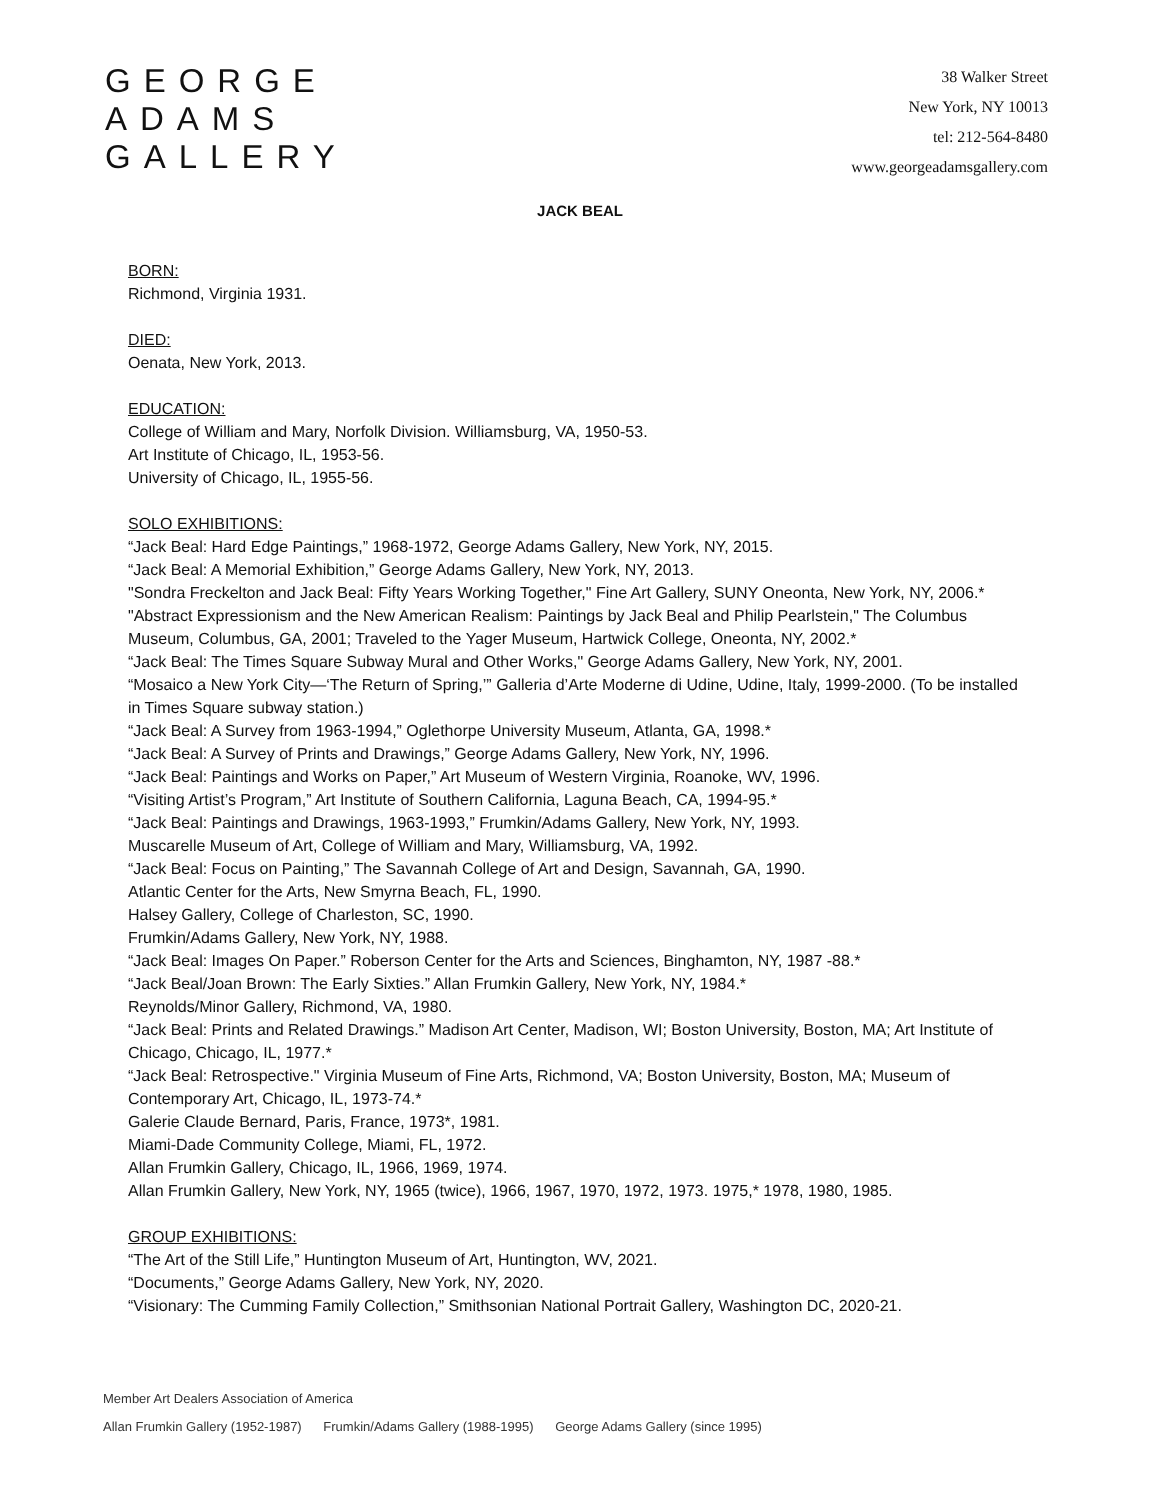GEORGE
ADAMS
GALLERY
38 Walker Street
New York, NY 10013
tel: 212-564-8480
www.georgeadamsgallery.com
JACK BEAL
BORN:
Richmond, Virginia 1931.
DIED:
Oenata, New York, 2013.
EDUCATION:
College of William and Mary, Norfolk Division. Williamsburg, VA, 1950-53.
Art Institute of Chicago, IL, 1953-56.
University of Chicago, IL, 1955-56.
SOLO EXHIBITIONS:
“Jack Beal: Hard Edge Paintings,” 1968-1972, George Adams Gallery, New York, NY, 2015.
“Jack Beal: A Memorial Exhibition,” George Adams Gallery, New York, NY, 2013.
"Sondra Freckelton and Jack Beal: Fifty Years Working Together," Fine Art Gallery, SUNY Oneonta, New York, NY, 2006.*
"Abstract Expressionism and the New American Realism: Paintings by Jack Beal and Philip Pearlstein," The Columbus Museum, Columbus, GA, 2001; Traveled to the Yager Museum, Hartwick College, Oneonta, NY, 2002.*
“Jack Beal: The Times Square Subway Mural and Other Works," George Adams Gallery, New York, NY, 2001.
“Mosaico a New York City—‘The Return of Spring,’” Galleria d’Arte Moderne di Udine, Udine, Italy, 1999-2000. (To be installed in Times Square subway station.)
“Jack Beal: A Survey from 1963-1994,” Oglethorpe University Museum, Atlanta, GA, 1998.*
“Jack Beal: A Survey of Prints and Drawings,” George Adams Gallery, New York, NY, 1996.
“Jack Beal: Paintings and Works on Paper,” Art Museum of Western Virginia, Roanoke, WV, 1996.
“Visiting Artist’s Program,” Art Institute of Southern California, Laguna Beach, CA, 1994-95.*
“Jack Beal: Paintings and Drawings, 1963-1993,” Frumkin/Adams Gallery, New York, NY, 1993.
Muscarelle Museum of Art, College of William and Mary, Williamsburg, VA, 1992.
“Jack Beal: Focus on Painting,” The Savannah College of Art and Design, Savannah, GA, 1990.
Atlantic Center for the Arts, New Smyrna Beach, FL, 1990.
Halsey Gallery, College of Charleston, SC, 1990.
Frumkin/Adams Gallery, New York, NY, 1988.
“Jack Beal: Images On Paper.” Roberson Center for the Arts and Sciences, Binghamton, NY, 1987 -88.*
“Jack Beal/Joan Brown: The Early Sixties.” Allan Frumkin Gallery, New York, NY, 1984.*
Reynolds/Minor Gallery, Richmond, VA, 1980.
“Jack Beal: Prints and Related Drawings.” Madison Art Center, Madison, WI; Boston University, Boston, MA; Art Institute of Chicago, Chicago, IL, 1977.*
“Jack Beal: Retrospective." Virginia Museum of Fine Arts, Richmond, VA; Boston University, Boston, MA; Museum of Contemporary Art, Chicago, IL, 1973-74.*
Galerie Claude Bernard, Paris, France, 1973*, 1981.
Miami-Dade Community College, Miami, FL, 1972.
Allan Frumkin Gallery, Chicago, IL, 1966, 1969, 1974.
Allan Frumkin Gallery, New York, NY, 1965 (twice), 1966, 1967, 1970, 1972, 1973. 1975,* 1978, 1980, 1985.
GROUP EXHIBITIONS:
“The Art of the Still Life,” Huntington Museum of Art, Huntington, WV, 2021.
“Documents,” George Adams Gallery, New York, NY, 2020.
“Visionary: The Cumming Family Collection,” Smithsonian National Portrait Gallery, Washington DC, 2020-21.
Member Art Dealers Association of America
Allan Frumkin Gallery (1952-1987) Frumkin/Adams Gallery (1988-1995) George Adams Gallery (since 1995)